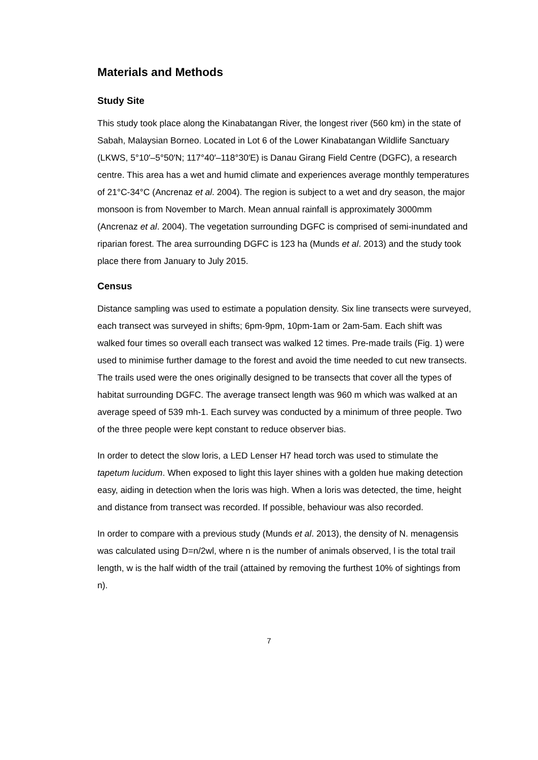Materials and Methods
Study Site
This study took place along the Kinabatangan River, the longest river (560 km) in the state of Sabah, Malaysian Borneo. Located in Lot 6 of the Lower Kinabatangan Wildlife Sanctuary (LKWS, 5°10′–5°50′N; 117°40′–118°30′E) is Danau Girang Field Centre (DGFC), a research centre. This area has a wet and humid climate and experiences average monthly temperatures of 21°C-34°C (Ancrenaz et al. 2004). The region is subject to a wet and dry season, the major monsoon is from November to March. Mean annual rainfall is approximately 3000mm (Ancrenaz et al. 2004). The vegetation surrounding DGFC is comprised of semi-inundated and riparian forest. The area surrounding DGFC is 123 ha (Munds et al. 2013) and the study took place there from January to July 2015.
Census
Distance sampling was used to estimate a population density. Six line transects were surveyed, each transect was surveyed in shifts; 6pm-9pm, 10pm-1am or 2am-5am. Each shift was walked four times so overall each transect was walked 12 times. Pre-made trails (Fig. 1) were used to minimise further damage to the forest and avoid the time needed to cut new transects. The trails used were the ones originally designed to be transects that cover all the types of habitat surrounding DGFC. The average transect length was 960 m which was walked at an average speed of 539 mh-1. Each survey was conducted by a minimum of three people. Two of the three people were kept constant to reduce observer bias.
In order to detect the slow loris, a LED Lenser H7 head torch was used to stimulate the tapetum lucidum. When exposed to light this layer shines with a golden hue making detection easy, aiding in detection when the loris was high. When a loris was detected, the time, height and distance from transect was recorded. If possible, behaviour was also recorded.
In order to compare with a previous study (Munds et al. 2013), the density of N. menagensis was calculated using D=n/2wl, where n is the number of animals observed, l is the total trail length, w is the half width of the trail (attained by removing the furthest 10% of sightings from n).
7